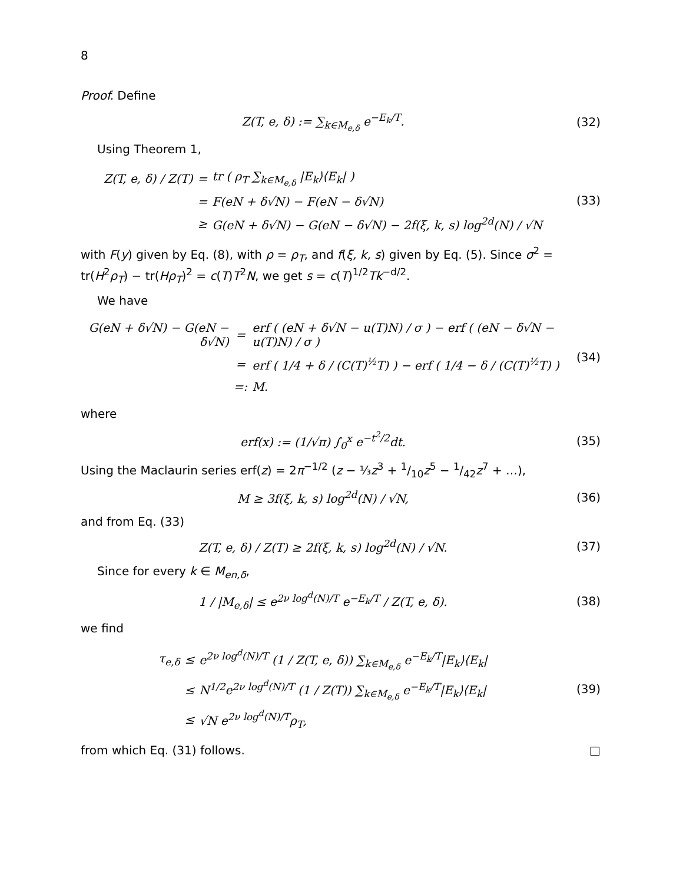8
Proof. Define
Z(T, e, δ) := ∑<sub>k∈M<sub>e,δ</sub></sub> e<sup>−E<sub>k</sub>/T</sup>. (32)
Using Theorem 1,
| Z(T, e, δ) / Z(T) | = | tr ( ρ<sub>T</sub> ∑<sub>k∈M<sub>e,δ</sub></sub> /E<sub>k</sub>⟩⟨E<sub>k</sub>/ ) |
| | = | F(eN + δ√N) − F(eN − δ√N) |
| | ≥ | G(eN + δ√N) − G(eN − δ√N) − 2f(ξ, k, s) log<sup>2d</sup>(N) / √N |
(33)
with F(y) given by Eq. (8), with ρ = ρ<sub>T</sub>, and f(ξ, k, s) given by Eq. (5). Since σ<sup>2</sup> = tr(H<sup>2</sup>ρ<sub>T</sub>) − tr(Hρ<sub>T</sub>)<sup>2</sup> = c(T)T<sup>2</sup>N, we get s = c(T)<sup>1/2</sup>Tk<sup>−d/2</sup>.
We have
| G(eN + δ√N) − G(eN − δ√N) | = | erf ( (eN + δ√N − u(T)N) / σ ) − erf ( (eN − δ√N − u(T)N) / σ ) |
| | = | erf ( 1/4 + δ / (C(T)<sup>½</sup>T) ) − erf ( 1/4 − δ / (C(T)<sup>½</sup>T) ) |
| | =: | M. |
(34)
where
erf(x) := (1/√π) ∫<sub>0</sub><sup>x</sup> e<sup>−t<sup>2</sup>/2</sup>dt. (35)
Using the Maclaurin series erf(z) = 2π<sup>−1/2</sup> (z − ⅓z<sup>3</sup> + 1/10z<sup>5</sup> − 1/42z<sup>7</sup> + …),
M ≥ 3f(ξ, k, s) log<sup>2d</sup>(N) / √N, (36)
and from Eq. (33)
Z(T, e, δ) / Z(T) ≥ 2f(ξ, k, s) log<sup>2d</sup>(N) / √N.
(37)
Since for every k ∈ M<sub>en,δ</sub>,
1 / |M<sub>e,δ</sub>| ≤ e<sup>2ν log<sup>d</sup>(N)/T</sup> e<sup>−E<sub>k</sub>/T</sup> / Z(T, e, δ).
(38)
we find
| τ<sub>e,δ</sub> | ≤ | e<sup>2ν log<sup>d</sup>(N)/T</sup> (1 / Z(T, e, δ)) ∑<sub>k∈M<sub>e,δ</sub></sub> e<sup>−E<sub>k</sub>/T</sup>/E<sub>k</sub>⟩⟨E<sub>k</sub>/ |
| | ≤ | N<sup>1/2</sup>e<sup>2ν log<sup>d</sup>(N)/T</sup> (1 / Z(T)) ∑<sub>k∈M<sub>e,δ</sub></sub> e<sup>−E<sub>k</sub>/T</sup>/E<sub>k</sub>⟩⟨E<sub>k</sub>/ |
| | ≤ | √N e<sup>2ν log<sup>d</sup>(N)/T</sup>ρ<sub>T</sub>, |
(39)
from which Eq. (31) follows. □